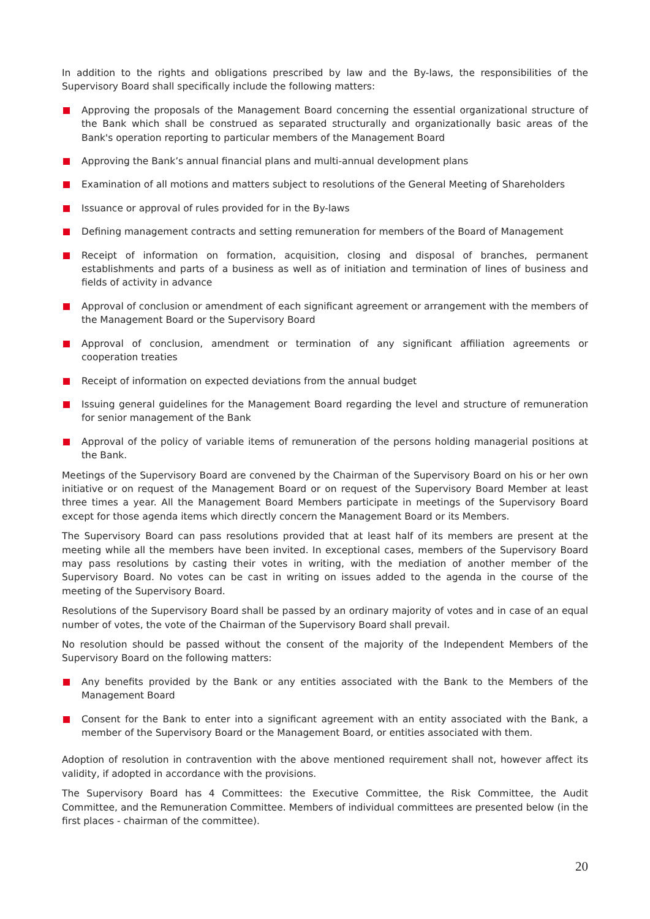In addition to the rights and obligations prescribed by law and the By-laws, the responsibilities of the Supervisory Board shall specifically include the following matters:
Approving the proposals of the Management Board concerning the essential organizational structure of the Bank which shall be construed as separated structurally and organizationally basic areas of the Bank's operation reporting to particular members of the Management Board
Approving the Bank’s annual financial plans and multi-annual development plans
Examination of all motions and matters subject to resolutions of the General Meeting of Shareholders
Issuance or approval of rules provided for in the By-laws
Defining management contracts and setting remuneration for members of the Board of Management
Receipt of information on formation, acquisition, closing and disposal of branches, permanent establishments and parts of a business as well as of initiation and termination of lines of business and fields of activity in advance
Approval of conclusion or amendment of each significant agreement or arrangement with the members of the Management Board or the Supervisory Board
Approval of conclusion, amendment or termination of any significant affiliation agreements or cooperation treaties
Receipt of information on expected deviations from the annual budget
Issuing general guidelines for the Management Board regarding the level and structure of remuneration for senior management of the Bank
Approval of the policy of variable items of remuneration of the persons holding managerial positions at the Bank.
Meetings of the Supervisory Board are convened by the Chairman of the Supervisory Board on his or her own initiative or on request of the Management Board or on request of the Supervisory Board Member at least three times a year. All the Management Board Members participate in meetings of the Supervisory Board except for those agenda items which directly concern the Management Board or its Members.
The Supervisory Board can pass resolutions provided that at least half of its members are present at the meeting while all the members have been invited. In exceptional cases, members of the Supervisory Board may pass resolutions by casting their votes in writing, with the mediation of another member of the Supervisory Board. No votes can be cast in writing on issues added to the agenda in the course of the meeting of the Supervisory Board.
Resolutions of the Supervisory Board shall be passed by an ordinary majority of votes and in case of an equal number of votes, the vote of the Chairman of the Supervisory Board shall prevail.
No resolution should be passed without the consent of the majority of the Independent Members of the Supervisory Board on the following matters:
Any benefits provided by the Bank or any entities associated with the Bank to the Members of the Management Board
Consent for the Bank to enter into a significant agreement with an entity associated with the Bank, a member of the Supervisory Board or the Management Board, or entities associated with them.
Adoption of resolution in contravention with the above mentioned requirement shall not, however affect its validity, if adopted in accordance with the provisions.
The Supervisory Board has 4 Committees: the Executive Committee, the Risk Committee, the Audit Committee, and the Remuneration Committee. Members of individual committees are presented below (in the first places - chairman of the committee).
20